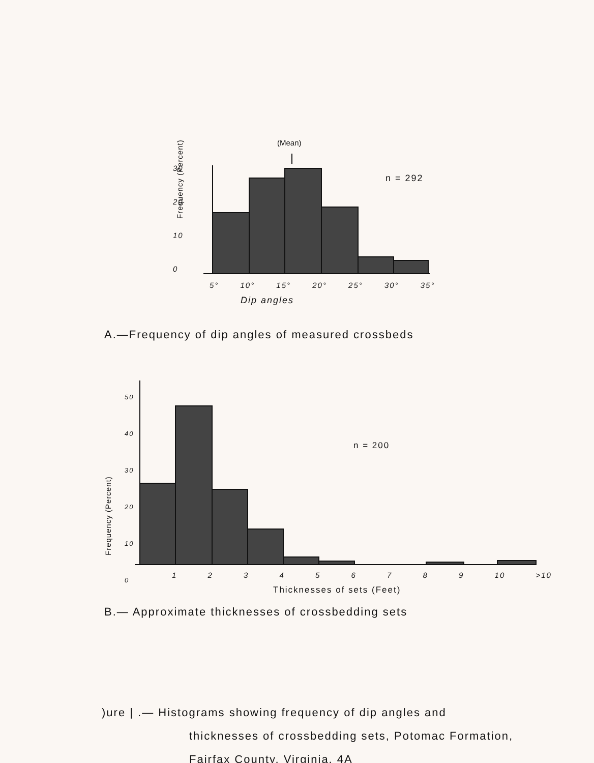(Mean)
30
20
10
0
n = 292
Frequency (Percent)
5° 10° 15° 20° 25° 30° 35°
Dip angles
A.—Frequency of dip angles of measured crossbeds
n = 200
Frequency (Percent)
50
40
30
20
10
0
1 2 3 4 5 6 7 8 9 10 >10
Thicknesses of sets (Feet)
B.— Approximate thicknesses of crossbedding sets
)ure | .— Histograms showing frequency of dip angles and
thicknesses of crossbedding sets, Potomac Formation,
Fairfax County, Virginia. 4A